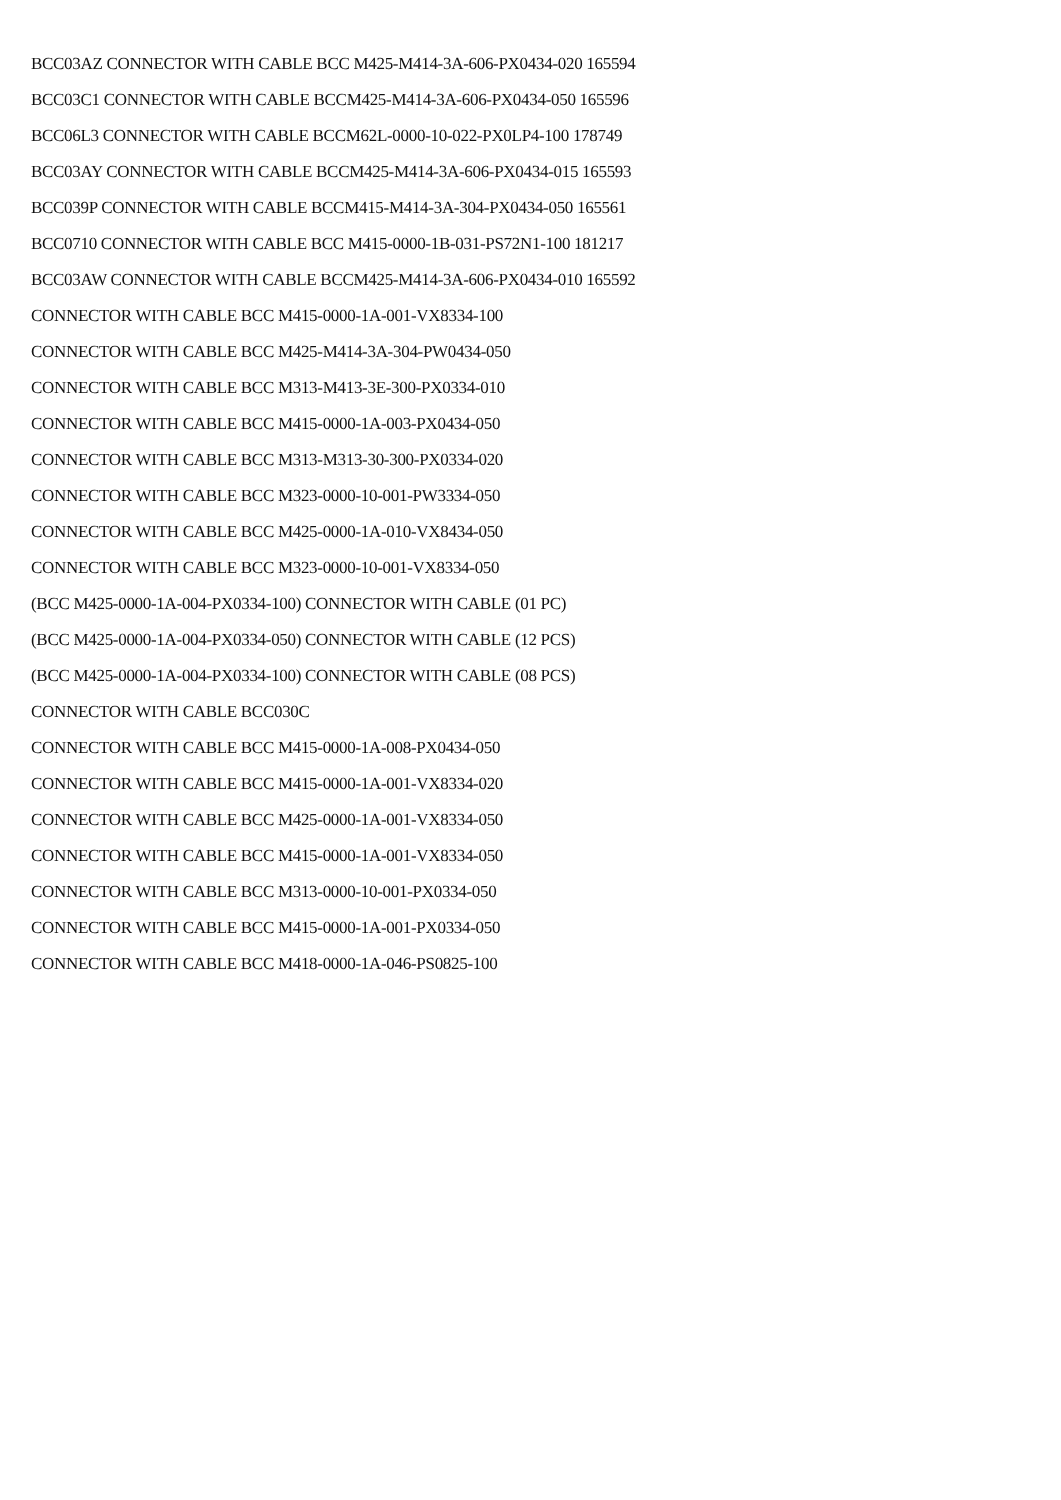BCC03AZ CONNECTOR WITH CABLE BCC M425-M414-3A-606-PX0434-020 165594
BCC03C1 CONNECTOR WITH CABLE BCCM425-M414-3A-606-PX0434-050 165596
BCC06L3 CONNECTOR WITH CABLE BCCM62L-0000-10-022-PX0LP4-100 178749
BCC03AY CONNECTOR WITH CABLE BCCM425-M414-3A-606-PX0434-015 165593
BCC039P CONNECTOR WITH CABLE BCCM415-M414-3A-304-PX0434-050 165561
BCC0710 CONNECTOR WITH CABLE BCC M415-0000-1B-031-PS72N1-100 181217
BCC03AW CONNECTOR WITH CABLE BCCM425-M414-3A-606-PX0434-010 165592
CONNECTOR WITH CABLE BCC M415-0000-1A-001-VX8334-100
CONNECTOR WITH CABLE BCC M425-M414-3A-304-PW0434-050
CONNECTOR WITH CABLE BCC M313-M413-3E-300-PX0334-010
CONNECTOR WITH CABLE BCC M415-0000-1A-003-PX0434-050
CONNECTOR WITH CABLE BCC M313-M313-30-300-PX0334-020
CONNECTOR WITH CABLE BCC M323-0000-10-001-PW3334-050
CONNECTOR WITH CABLE BCC M425-0000-1A-010-VX8434-050
CONNECTOR WITH CABLE BCC M323-0000-10-001-VX8334-050
(BCC M425-0000-1A-004-PX0334-100) CONNECTOR WITH CABLE (01 PC)
(BCC M425-0000-1A-004-PX0334-050) CONNECTOR WITH CABLE (12 PCS)
(BCC M425-0000-1A-004-PX0334-100) CONNECTOR WITH CABLE (08 PCS)
CONNECTOR WITH CABLE BCC030C
CONNECTOR WITH CABLE BCC M415-0000-1A-008-PX0434-050
CONNECTOR WITH CABLE BCC M415-0000-1A-001-VX8334-020
CONNECTOR WITH CABLE BCC M425-0000-1A-001-VX8334-050
CONNECTOR WITH CABLE BCC M415-0000-1A-001-VX8334-050
CONNECTOR WITH CABLE BCC M313-0000-10-001-PX0334-050
CONNECTOR WITH CABLE BCC M415-0000-1A-001-PX0334-050
CONNECTOR WITH CABLE BCC M418-0000-1A-046-PS0825-100